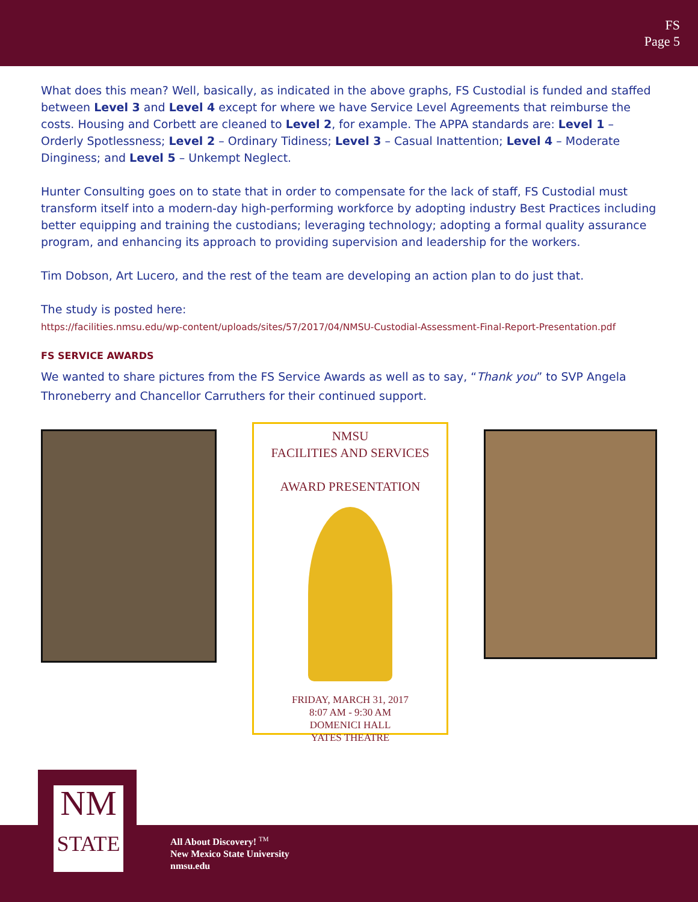FS
Page 5
What does this mean? Well, basically, as indicated in the above graphs, FS Custodial is funded and staffed between Level 3 and Level 4 except for where we have Service Level Agreements that reimburse the costs. Housing and Corbett are cleaned to Level 2, for example. The APPA standards are: Level 1 – Orderly Spotlessness; Level 2 – Ordinary Tidiness; Level 3 – Casual Inattention; Level 4 – Moderate Dinginess; and Level 5 – Unkempt Neglect.
Hunter Consulting goes on to state that in order to compensate for the lack of staff, FS Custodial must transform itself into a modern-day high-performing workforce by adopting industry Best Practices including better equipping and training the custodians; leveraging technology; adopting a formal quality assurance program, and enhancing its approach to providing supervision and leadership for the workers.
Tim Dobson, Art Lucero, and the rest of the team are developing an action plan to do just that.
The study is posted here:
https://facilities.nmsu.edu/wp-content/uploads/sites/57/2017/04/NMSU-Custodial-Assessment-Final-Report-Presentation.pdf
FS SERVICE AWARDS
We wanted to share pictures from the FS Service Awards as well as to say, “Thank you” to SVP Angela Throneberry and Chancellor Carruthers for their continued support.
NMSU
FACILITIES AND SERVICES
AWARD PRESENTATION
FRIDAY, MARCH 31, 2017
8:07 AM - 9:30 AM
DOMENICI HALL
YATES THEATRE
NM
STATE
All About Discovery! <sup>TM</sup>
New Mexico State University
nmsu.edu